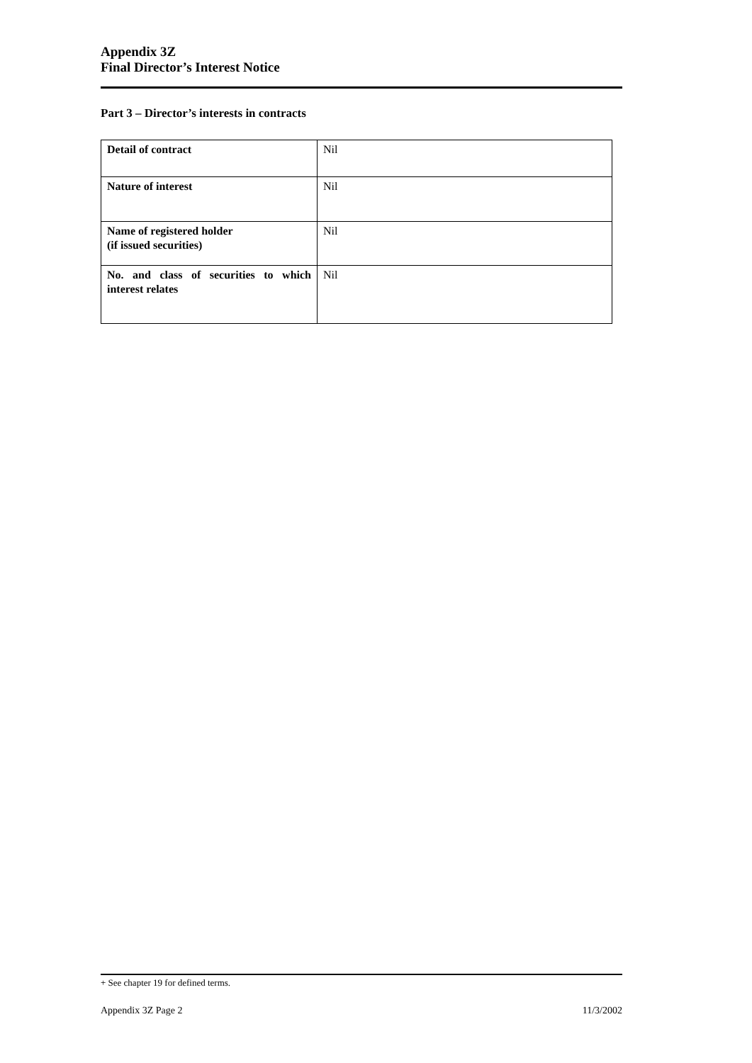Appendix 3Z
Final Director’s Interest Notice
Part 3 – Director’s interests in contracts
| Detail of contract | Nil |
| Nature of interest | Nil |
| Name of registered holder (if issued securities) | Nil |
| No. and class of securities to which interest relates | Nil |
+ See chapter 19 for defined terms.
Appendix 3Z Page 2 11/3/2002